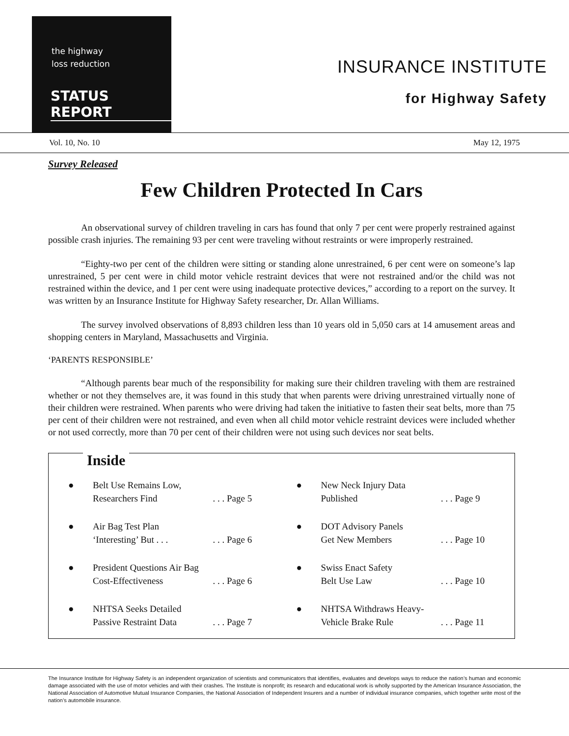the highway
loss reduction
STATUS REPORT
INSURANCE INSTITUTE
for Highway Safety
Vol. 10, No. 10 May 12, 1975
Survey Released
Few Children Protected In Cars
An observational survey of children traveling in cars has found that only 7 per cent were properly restrained against possible crash injuries. The remaining 93 per cent were traveling without restraints or were improperly restrained.
“Eighty-two per cent of the children were sitting or standing alone unrestrained, 6 per cent were on someone’s lap unrestrained, 5 per cent were in child motor vehicle restraint devices that were not restrained and/or the child was not restrained within the device, and 1 per cent were using inadequate protective devices,” according to a report on the survey. It was written by an Insurance Institute for Highway Safety researcher, Dr. Allan Williams.
The survey involved observations of 8,893 children less than 10 years old in 5,050 cars at 14 amusement areas and shopping centers in Maryland, Massachusetts and Virginia.
‘PARENTS RESPONSIBLE’
“Although parents bear much of the responsibility for making sure their children traveling with them are restrained whether or not they themselves are, it was found in this study that when parents were driving unrestrained virtually none of their children were restrained. When parents who were driving had taken the initiative to fasten their seat belts, more than 75 per cent of their children were not restrained, and even when all child motor vehicle restraint devices were included whether or not used correctly, more than 70 per cent of their children were not using such devices nor seat belts.
Inside
● Belt Use Remains Low,
Researchers Find
. . . Page 5
● New Neck Injury Data
Published
. . . Page 9
● Air Bag Test Plan
‘Interesting’ But . . .
. . . Page 6
● DOT Advisory Panels
Get New Members
. . . Page 10
● President Questions Air Bag
Cost-Effectiveness
. . . Page 6
● Swiss Enact Safety
Belt Use Law
. . . Page 10
● NHTSA Seeks Detailed
Passive Restraint Data
. . . Page 7
● NHTSA Withdraws Heavy-
Vehicle Brake Rule
. . . Page 11
The Insurance Institute for Highway Safety is an independent organization of scientists and communicators that identifies, evaluates and develops ways to reduce the nation’s human and economic damage associated with the use of motor vehicles and with their crashes. The Institute is nonprofit; its research and educational work is wholly supported by the American Insurance Association, the National Association of Automotive Mutual Insurance Companies, the National Association of Independent Insurers and a number of individual insurance companies, which together write most of the nation’s automobile insurance.